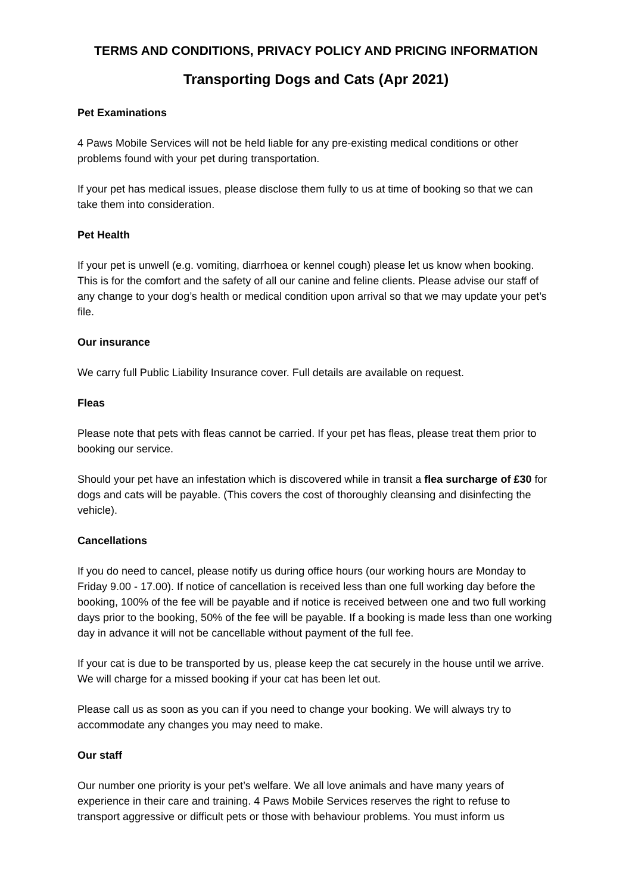TERMS AND CONDITIONS, PRIVACY POLICY AND PRICING INFORMATION
Transporting Dogs and Cats (Apr 2021)
Pet Examinations
4 Paws Mobile Services will not be held liable for any pre-existing medical conditions or other problems found with your pet during transportation.
If your pet has medical issues, please disclose them fully to us at time of booking so that we can take them into consideration.
Pet Health
If your pet is unwell (e.g. vomiting, diarrhoea or kennel cough) please let us know when booking. This is for the comfort and the safety of all our canine and feline clients. Please advise our staff of any change to your dog’s health or medical condition upon arrival so that we may update your pet’s file.
Our insurance
We carry full Public Liability Insurance cover. Full details are available on request.
Fleas
Please note that pets with fleas cannot be carried. If your pet has fleas, please treat them prior to booking our service.
Should your pet have an infestation which is discovered while in transit a flea surcharge of £30 for dogs and cats will be payable. (This covers the cost of thoroughly cleansing and disinfecting the vehicle).
Cancellations
If you do need to cancel, please notify us during office hours (our working hours are Monday to Friday 9.00 - 17.00). If notice of cancellation is received less than one full working day before the booking, 100% of the fee will be payable and if notice is received between one and two full working days prior to the booking, 50% of the fee will be payable. If a booking is made less than one working day in advance it will not be cancellable without payment of the full fee.
If your cat is due to be transported by us, please keep the cat securely in the house until we arrive. We will charge for a missed booking if your cat has been let out.
Please call us as soon as you can if you need to change your booking. We will always try to accommodate any changes you may need to make.
Our staff
Our number one priority is your pet’s welfare. We all love animals and have many years of experience in their care and training. 4 Paws Mobile Services reserves the right to refuse to transport aggressive or difficult pets or those with behaviour problems. You must inform us